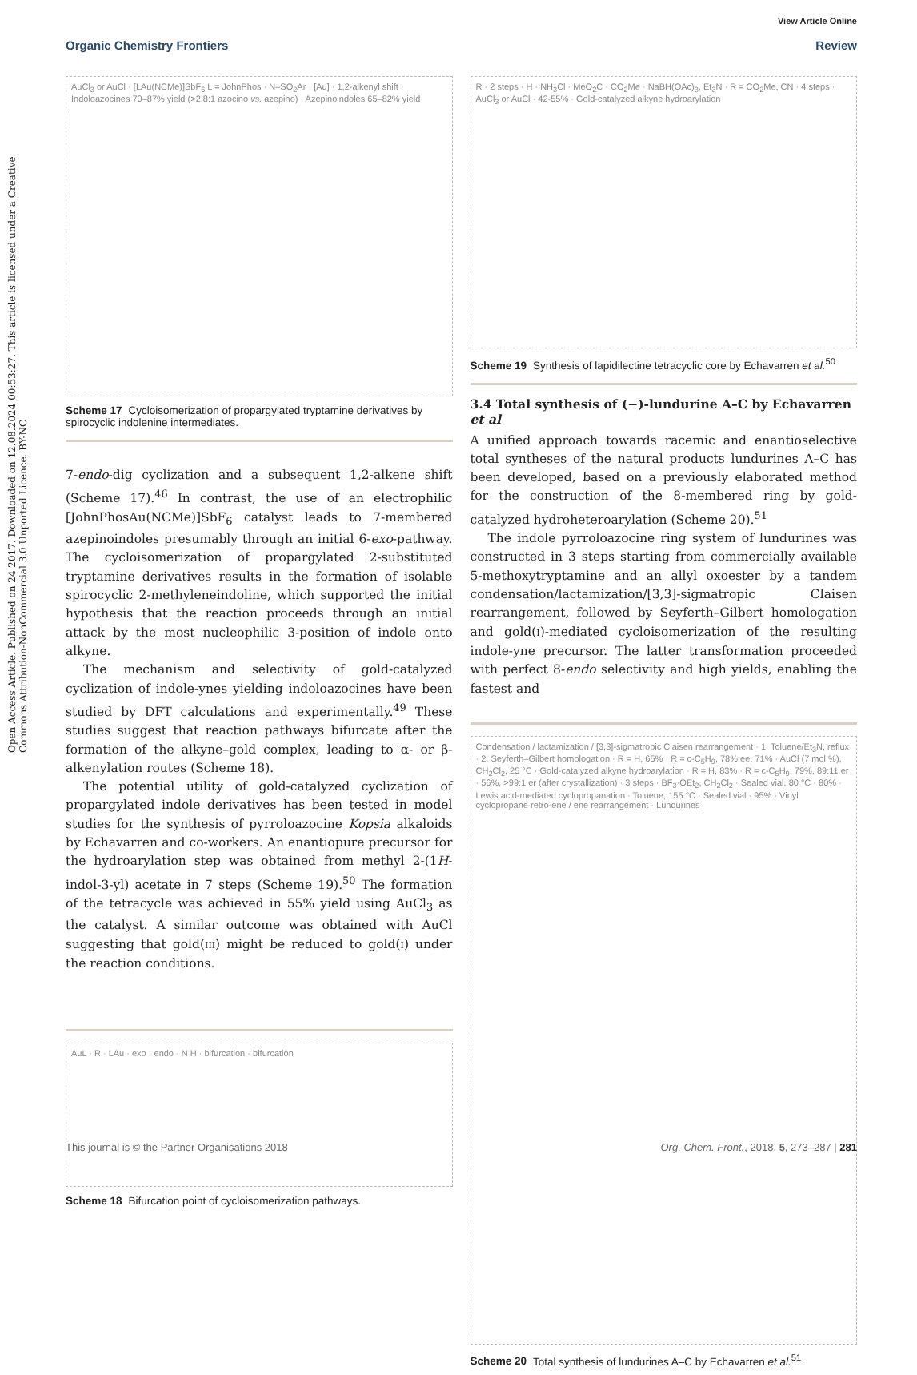View Article Online
Organic Chemistry Frontiers Review
Open Access Article. Published on 24 2017. Downloaded on 12.08.2024 00:53:27. This article is licensed under a Creative Commons Attribution-NonCommercial 3.0 Unported Licence. BY-NC
AuCl<sub>3</sub> or AuCl · [LAu(NCMe)]SbF<sub>6</sub> L = JohnPhos · N–SO<sub>2</sub>Ar · [Au] · 1,2-alkenyl shift · Indoloazocines 70–87% yield (>2.8:1 azocino vs. azepino) · Azepinoindoles 65–82% yield
Scheme 17 Cycloisomerization of propargylated tryptamine derivatives by spirocyclic indolenine intermediates.
7-endo-dig cyclization and a subsequent 1,2-alkene shift (Scheme 17).<sup>46</sup> In contrast, the use of an electrophilic [JohnPhosAu(NCMe)]SbF<sub>6</sub> catalyst leads to 7-membered azepinoindoles presumably through an initial 6-exo-pathway. The cycloisomerization of propargylated 2-substituted tryptamine derivatives results in the formation of isolable spirocyclic 2-methyleneindoline, which supported the initial hypothesis that the reaction proceeds through an initial attack by the most nucleophilic 3-position of indole onto alkyne.
The mechanism and selectivity of gold-catalyzed cyclization of indole-ynes yielding indoloazocines have been studied by DFT calculations and experimentally.<sup>49</sup> These studies suggest that reaction pathways bifurcate after the formation of the alkyne–gold complex, leading to α- or β-alkenylation routes (Scheme 18).
The potential utility of gold-catalyzed cyclization of propargylated indole derivatives has been tested in model studies for the synthesis of pyrroloazocine Kopsia alkaloids by Echavarren and co-workers. An enantiopure precursor for the hydroarylation step was obtained from methyl 2-(1H-indol-3-yl) acetate in 7 steps (Scheme 19).<sup>50</sup> The formation of the tetracycle was achieved in 55% yield using AuCl<sub>3</sub> as the catalyst. A similar outcome was obtained with AuCl suggesting that gold(III) might be reduced to gold(I) under the reaction conditions.
AuL · R · LAu · exo · endo · N H · bifurcation · bifurcation
Scheme 18 Bifurcation point of cycloisomerization pathways.
R · 2 steps · H · NH<sub>3</sub>Cl · MeO<sub>2</sub>C · CO<sub>2</sub>Me · NaBH(OAc)<sub>3</sub>, Et<sub>3</sub>N · R = CO<sub>2</sub>Me, CN · 4 steps · AuCl<sub>3</sub> or AuCl · 42-55% · Gold-catalyzed alkyne hydroarylation
Scheme 19 Synthesis of lapidilectine tetracyclic core by Echavarren et al.<sup>50</sup>
3.4 Total synthesis of (−)-lundurine A–C by Echavarren et al
A unified approach towards racemic and enantioselective total syntheses of the natural products lundurines A–C has been developed, based on a previously elaborated method for the construction of the 8-membered ring by gold-catalyzed hydroheteroarylation (Scheme 20).<sup>51</sup>
The indole pyrroloazocine ring system of lundurines was constructed in 3 steps starting from commercially available 5-methoxytryptamine and an allyl oxoester by a tandem condensation/lactamization/[3,3]-sigmatropic Claisen rearrangement, followed by Seyferth–Gilbert homologation and gold(I)-mediated cycloisomerization of the resulting indole-yne precursor. The latter transformation proceeded with perfect 8-endo selectivity and high yields, enabling the fastest and
Condensation / lactamization / [3,3]-sigmatropic Claisen rearrangement · 1. Toluene/Et<sub>3</sub>N, reflux · 2. Seyferth–Gilbert homologation · R = H, 65% · R = c-C<sub>5</sub>H<sub>9</sub>, 78% ee, 71% · AuCl (7 mol %), CH<sub>2</sub>Cl<sub>2</sub>, 25 °C · Gold-catalyzed alkyne hydroarylation · R = H, 83% · R = c-C<sub>5</sub>H<sub>9</sub>, 79%, 89:11 er · 56%, >99:1 er (after crystallization) · 3 steps · BF<sub>3</sub>·OEt<sub>2</sub>, CH<sub>2</sub>Cl<sub>2</sub> · Sealed vial, 80 °C · 80% · Lewis acid-mediated cyclopropanation · Toluene, 155 °C · Sealed vial · 95% · Vinyl cyclopropane retro-ene / ene rearrangement · Lundurines
Scheme 20 Total synthesis of lundurines A–C by Echavarren et al.<sup>51</sup>
This journal is © the Partner Organisations 2018 Org. Chem. Front., 2018, 5, 273–287 | 281